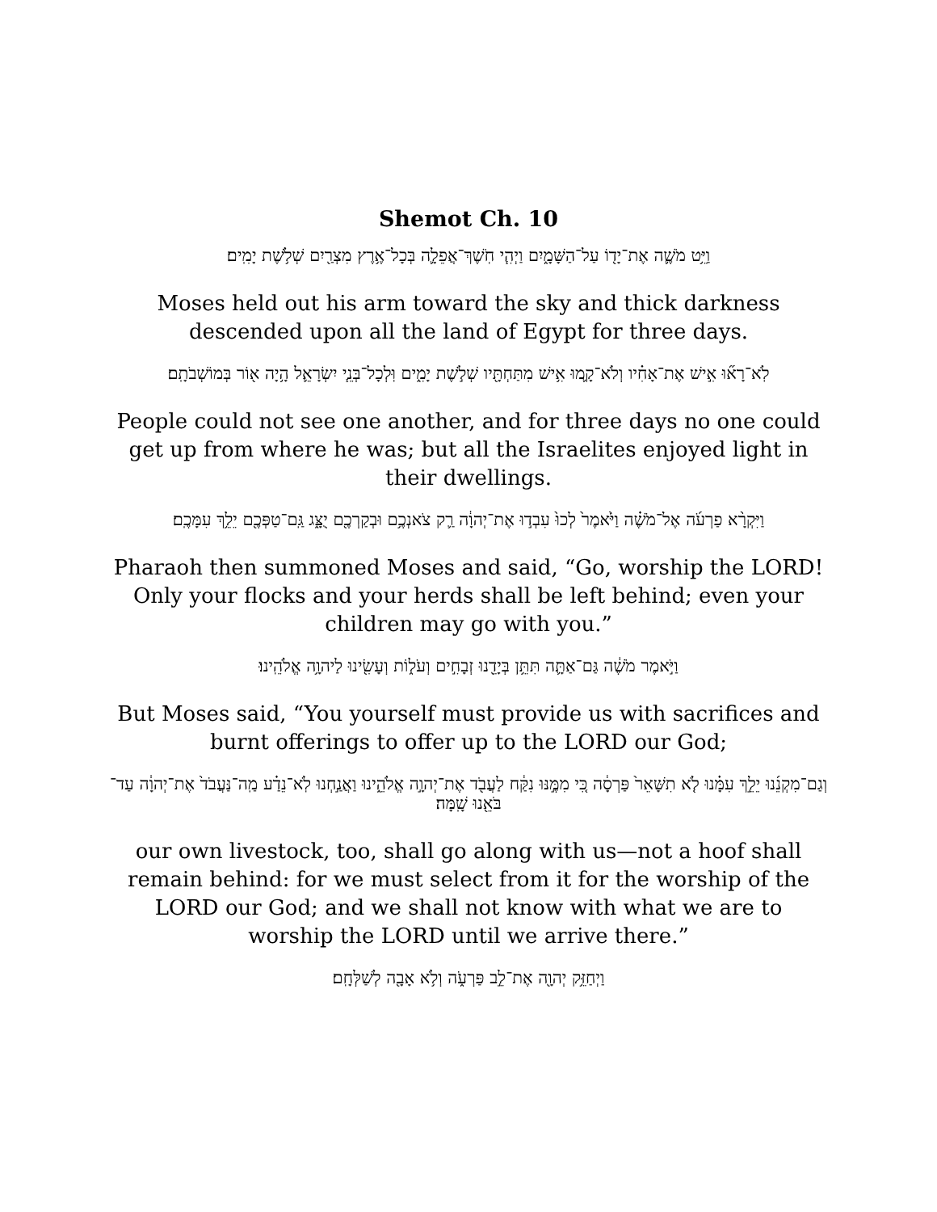Shemot Ch. 10
וַיֵּ֥ט מֹשֶׁ֛ה אֶת־יָד֖וֹ עַל־הַשָּׁמָ֑יִם וַיְהִ֧י חֹֽשֶׁךְ־אֲפֵלָ֛ה בְּכָל־אֶ֥רֶץ מִצְרַ֖יִם שְׁלֹ֥שֶׁת יָמִֽים׃
Moses held out his arm toward the sky and thick darkness descended upon all the land of Egypt for three days.
לֹֽא־רָא֞וּ אִ֣ישׁ אֶת־אָחִ֗יו וְלֹא־קָ֛מוּ אִ֥ישׁ מִתַּחְתָּ֖יו שְׁלֹ֣שֶׁת יָמִ֑ים וּֽלְכָל־בְּנֵ֧י יִשְׂרָאֵ֛ל הָ֥יָה א֖וֹר בְּמוֹשְׁבֹתָֽם׃
People could not see one another, and for three days no one could get up from where he was; but all the Israelites enjoyed light in their dwellings.
וַיִּקְרָ֨א פַרְעֹ֜ה אֶל־מֹשֶׁ֗ה וַיֹּ֙אמֶר֙ לְכוּ֙ עִבְד֣וּ אֶת־יְהוָ֔ה רַ֛ק צֹאנְכֶ֥ם וּבְקַרְכֶ֖ם יֻצָּ֑ג גַּֽם־טַפְּכֶ֖ם יֵלֵ֥ךְ עִמָּכֶֽם׃
Pharaoh then summoned Moses and said, “Go, worship the LORD! Only your flocks and your herds shall be left behind; even your children may go with you.”
וַיֹּ֣אמֶר מֹשֶׁ֔ה גַּם־אַתָּ֛ה תִּתֵּ֥ן בְּיָדֵ֖נוּ זְבָחִ֣ים וְעֹל֑וֹת וְעָשִׂ֖ינוּ לַיהוָ֥ה אֱלֹהֵֽינוּ׃
But Moses said, “You yourself must provide us with sacrifices and burnt offerings to offer up to the LORD our God;
וְגַם־מִקְנֵ֜נוּ יֵלֵ֣ךְ עִמָּ֗נוּ לֹ֤א תִשָּׁאֵר֙ פַּרְסָ֔ה כִּ֚י מִמֶּ֣נּוּ נִקַּ֔ח לַעֲבֹ֖ד אֶת־יְהוָ֣ה אֱלֹהֵ֑ינוּ וַאֲנַ֣חְנוּ לֹֽא־נֵדַ֗ע מַֽה־נַּעֲבֹד֙ אֶת־יְהוָ֔ה עַד־בֹּאֵ֖נוּ שָֽׁמָּה׃
our own livestock, too, shall go along with us—not a hoof shall remain behind: for we must select from it for the worship of the LORD our God; and we shall not know with what we are to worship the LORD until we arrive there.”
וַיְחַזֵּ֥ק יְהוָ֖ה אֶת־לֵ֣ב פַּרְעֹ֑ה וְלֹ֥א אָבָ֖ה לְשַׁלְּחָֽם׃